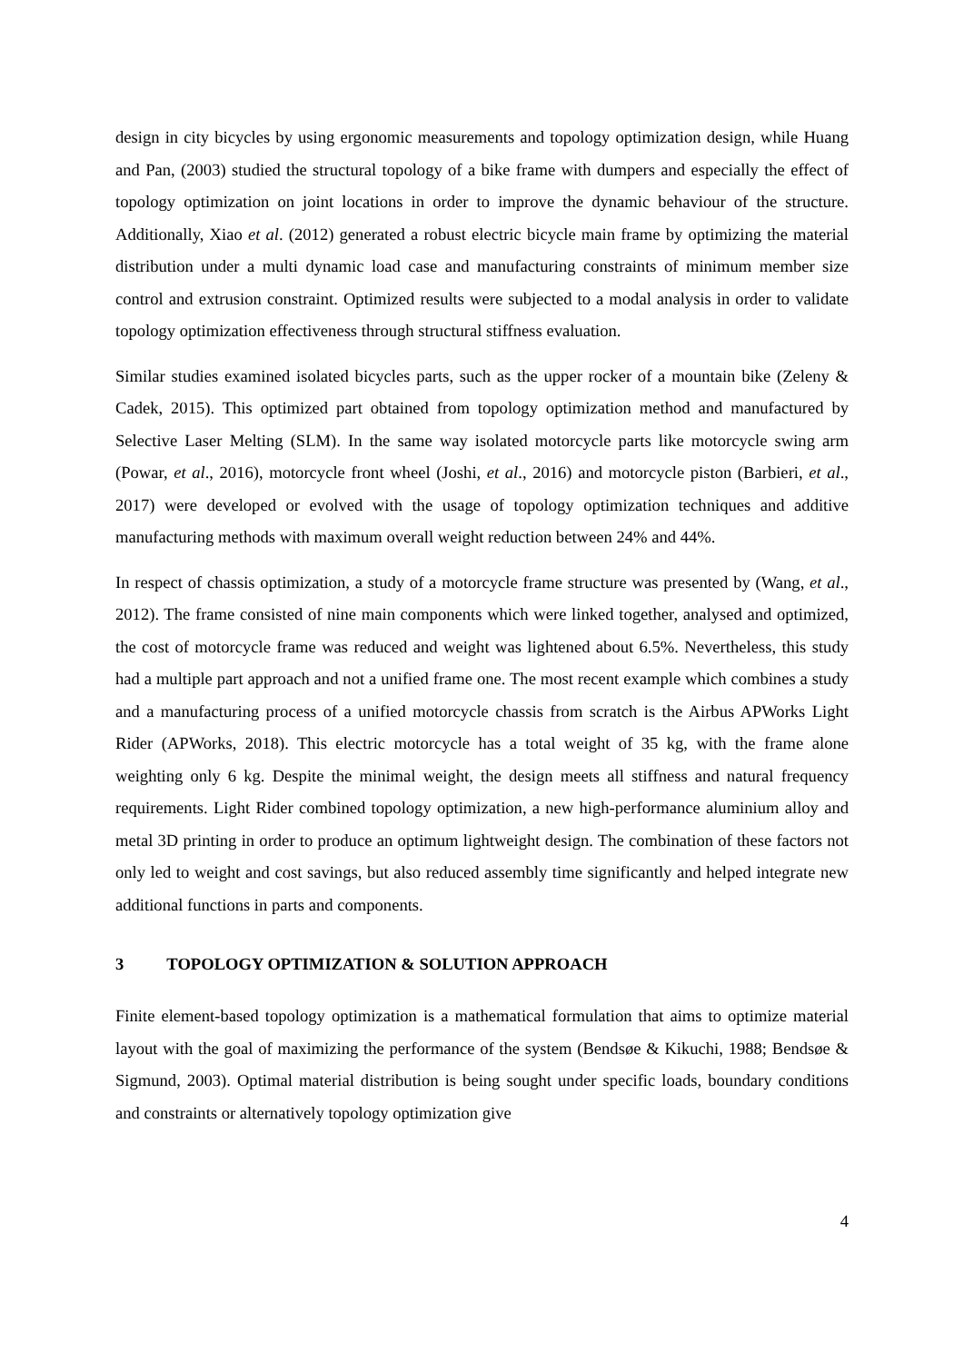design in city bicycles by using ergonomic measurements and topology optimization design, while Huang and Pan, (2003) studied the structural topology of a bike frame with dumpers and especially the effect of topology optimization on joint locations in order to improve the dynamic behaviour of the structure. Additionally, Xiao et al. (2012) generated a robust electric bicycle main frame by optimizing the material distribution under a multi dynamic load case and manufacturing constraints of minimum member size control and extrusion constraint. Optimized results were subjected to a modal analysis in order to validate topology optimization effectiveness through structural stiffness evaluation.
Similar studies examined isolated bicycles parts, such as the upper rocker of a mountain bike (Zeleny & Cadek, 2015). This optimized part obtained from topology optimization method and manufactured by Selective Laser Melting (SLM). In the same way isolated motorcycle parts like motorcycle swing arm (Powar, et al., 2016), motorcycle front wheel (Joshi, et al., 2016) and motorcycle piston (Barbieri, et al., 2017) were developed or evolved with the usage of topology optimization techniques and additive manufacturing methods with maximum overall weight reduction between 24% and 44%.
In respect of chassis optimization, a study of a motorcycle frame structure was presented by (Wang, et al., 2012). The frame consisted of nine main components which were linked together, analysed and optimized, the cost of motorcycle frame was reduced and weight was lightened about 6.5%. Nevertheless, this study had a multiple part approach and not a unified frame one. The most recent example which combines a study and a manufacturing process of a unified motorcycle chassis from scratch is the Airbus APWorks Light Rider (APWorks, 2018). This electric motorcycle has a total weight of 35 kg, with the frame alone weighting only 6 kg. Despite the minimal weight, the design meets all stiffness and natural frequency requirements. Light Rider combined topology optimization, a new high-performance aluminium alloy and metal 3D printing in order to produce an optimum lightweight design. The combination of these factors not only led to weight and cost savings, but also reduced assembly time significantly and helped integrate new additional functions in parts and components.
3 TOPOLOGY OPTIMIZATION & SOLUTION APPROACH
Finite element-based topology optimization is a mathematical formulation that aims to optimize material layout with the goal of maximizing the performance of the system (Bendsøe & Kikuchi, 1988; Bendsøe & Sigmund, 2003). Optimal material distribution is being sought under specific loads, boundary conditions and constraints or alternatively topology optimization give
4